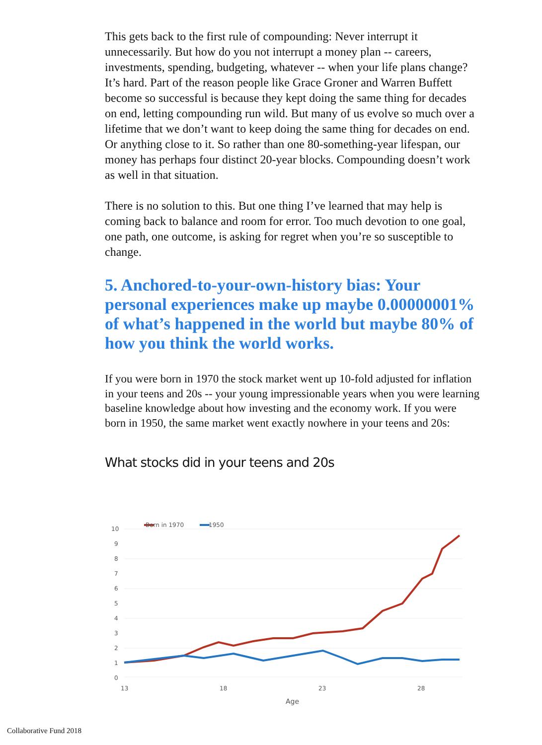This gets back to the first rule of compounding: Never interrupt it unnecessarily. But how do you not interrupt a money plan -- careers, investments, spending, budgeting, whatever -- when your life plans change? It’s hard. Part of the reason people like Grace Groner and Warren Buffett become so successful is because they kept doing the same thing for decades on end, letting compounding run wild. But many of us evolve so much over a lifetime that we don’t want to keep doing the same thing for decades on end. Or anything close to it. So rather than one 80-something-year lifespan, our money has perhaps four distinct 20-year blocks. Compounding doesn’t work as well in that situation.
There is no solution to this. But one thing I’ve learned that may help is coming back to balance and room for error. Too much devotion to one goal, one path, one outcome, is asking for regret when you’re so susceptible to change.
5. Anchored-to-your-own-history bias: Your personal experiences make up maybe 0.00000001% of what’s happened in the world but maybe 80% of how you think the world works.
If you were born in 1970 the stock market went up 10-fold adjusted for inflation in your teens and 20s -- your young impressionable years when you were learning baseline knowledge about how investing and the economy work. If you were born in 1950, the same market went exactly nowhere in your teens and 20s:
What stocks did in your teens and 20s
Born in 1970
1950
10
9
8
7
6
5
4
3
2
1
0
13
18
23
28
Age
Collaborative Fund 2018